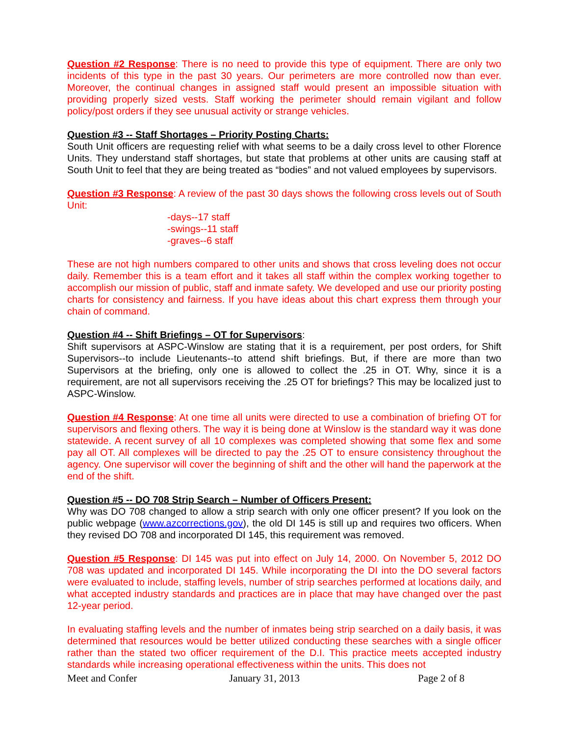Question #2 Response: There is no need to provide this type of equipment. There are only two incidents of this type in the past 30 years. Our perimeters are more controlled now than ever. Moreover, the continual changes in assigned staff would present an impossible situation with providing properly sized vests. Staff working the perimeter should remain vigilant and follow policy/post orders if they see unusual activity or strange vehicles.
Question #3 -- Staff Shortages – Priority Posting Charts:
South Unit officers are requesting relief with what seems to be a daily cross level to other Florence Units. They understand staff shortages, but state that problems at other units are causing staff at South Unit to feel that they are being treated as “bodies” and not valued employees by supervisors.
Question #3 Response: A review of the past 30 days shows the following cross levels out of South Unit:
-days--17 staff
-swings--11 staff
-graves--6 staff
These are not high numbers compared to other units and shows that cross leveling does not occur daily. Remember this is a team effort and it takes all staff within the complex working together to accomplish our mission of public, staff and inmate safety. We developed and use our priority posting charts for consistency and fairness. If you have ideas about this chart express them through your chain of command.
Question #4 -- Shift Briefings – OT for Supervisors:
Shift supervisors at ASPC-Winslow are stating that it is a requirement, per post orders, for Shift Supervisors--to include Lieutenants--to attend shift briefings. But, if there are more than two Supervisors at the briefing, only one is allowed to collect the .25 in OT. Why, since it is a requirement, are not all supervisors receiving the .25 OT for briefings? This may be localized just to ASPC-Winslow.
Question #4 Response: At one time all units were directed to use a combination of briefing OT for supervisors and flexing others. The way it is being done at Winslow is the standard way it was done statewide. A recent survey of all 10 complexes was completed showing that some flex and some pay all OT. All complexes will be directed to pay the .25 OT to ensure consistency throughout the agency. One supervisor will cover the beginning of shift and the other will hand the paperwork at the end of the shift.
Question #5 -- DO 708 Strip Search – Number of Officers Present:
Why was DO 708 changed to allow a strip search with only one officer present? If you look on the public webpage (www.azcorrections.gov), the old DI 145 is still up and requires two officers. When they revised DO 708 and incorporated DI 145, this requirement was removed.
Question #5 Response: DI 145 was put into effect on July 14, 2000. On November 5, 2012 DO 708 was updated and incorporated DI 145. While incorporating the DI into the DO several factors were evaluated to include, staffing levels, number of strip searches performed at locations daily, and what accepted industry standards and practices are in place that may have changed over the past 12-year period.
In evaluating staffing levels and the number of inmates being strip searched on a daily basis, it was determined that resources would be better utilized conducting these searches with a single officer rather than the stated two officer requirement of the D.I. This practice meets accepted industry standards while increasing operational effectiveness within the units. This does not
Meet and Confer January 31, 2013 Page 2 of 8